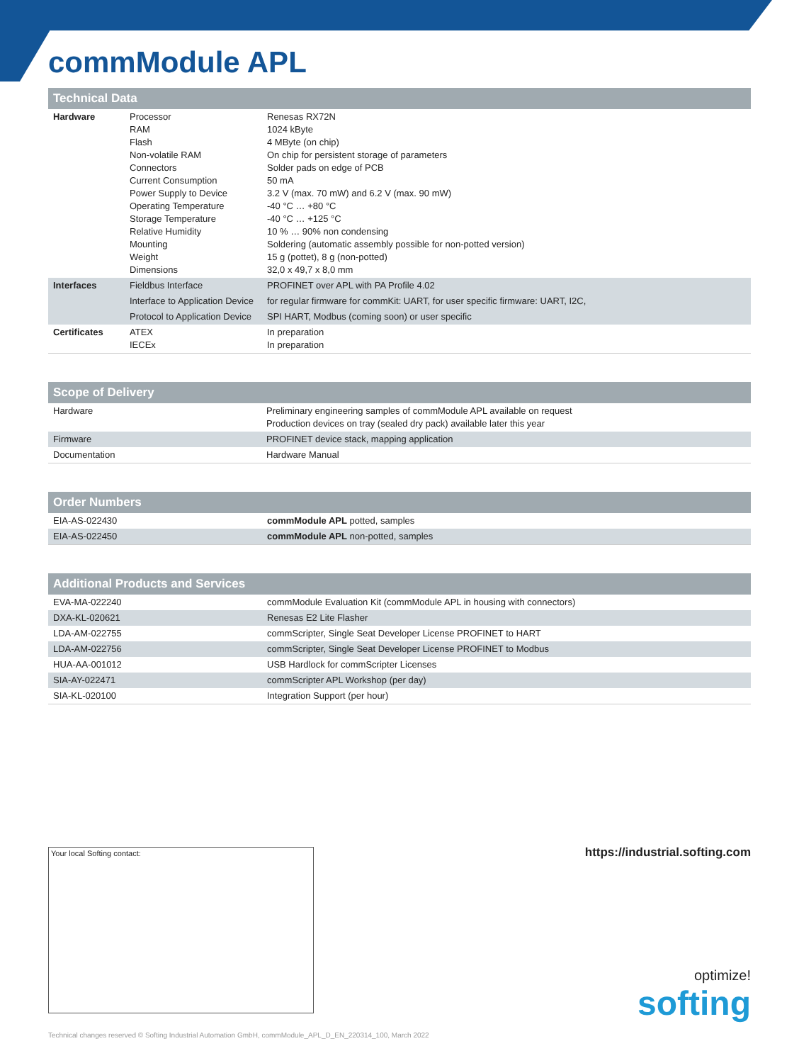commModule APL
| Technical Data | | |
| --- | --- | --- |
| Hardware | Processor RAM Flash Non-volatile RAM Connectors Current Consumption Power Supply to Device Operating Temperature Storage Temperature Relative Humidity Mounting Weight Dimensions | Renesas RX72N 1024 kByte 4 MByte (on chip) On chip for persistent storage of parameters Solder pads on edge of PCB 50 mA 3.2 V (max. 70 mW) and 6.2 V (max. 90 mW) -40 °C … +80 °C -40 °C … +125 °C 10 % … 90% non condensing Soldering (automatic assembly possible for non-potted version) 15 g (pottet), 8 g (non-potted) 32,0 x 49,7 x 8,0 mm |
| Interfaces | Fieldbus Interface | PROFINET over APL with PA Profile 4.02 |
| | Interface to Application Device | for regular firmware for commKit: UART, for user specific firmware: UART, I2C, |
| | Protocol to Application Device | SPI HART, Modbus (coming soon) or user specific |
| Certificates | ATEX IECEx | In preparation In preparation |
| Scope of Delivery | |
| --- | --- |
| Hardware | Preliminary engineering samples of commModule APL available on request Production devices on tray (sealed dry pack) available later this year |
| Firmware | PROFINET device stack, mapping application |
| Documentation | Hardware Manual |
| Order Numbers | |
| --- | --- |
| EIA-AS-022430 | commModule APL potted, samples |
| EIA-AS-022450 | commModule APL non-potted, samples |
| Additional Products and Services | |
| --- | --- |
| EVA-MA-022240 | commModule Evaluation Kit (commModule APL in housing with connectors) |
| DXA-KL-020621 | Renesas E2 Lite Flasher |
| LDA-AM-022755 | commScripter, Single Seat Developer License PROFINET to HART |
| LDA-AM-022756 | commScripter, Single Seat Developer License PROFINET to Modbus |
| HUA-AA-001012 | USB Hardlock for commScripter Licenses |
| SIA-AY-022471 | commScripter APL Workshop (per day) |
| SIA-KL-020100 | Integration Support (per hour) |
Your local Softing contact: https://industrial.softing.com
optimize!
softing
Technical changes reserved © Softing Industrial Automation GmbH, commModule_APL_D_EN_220314_100, March 2022